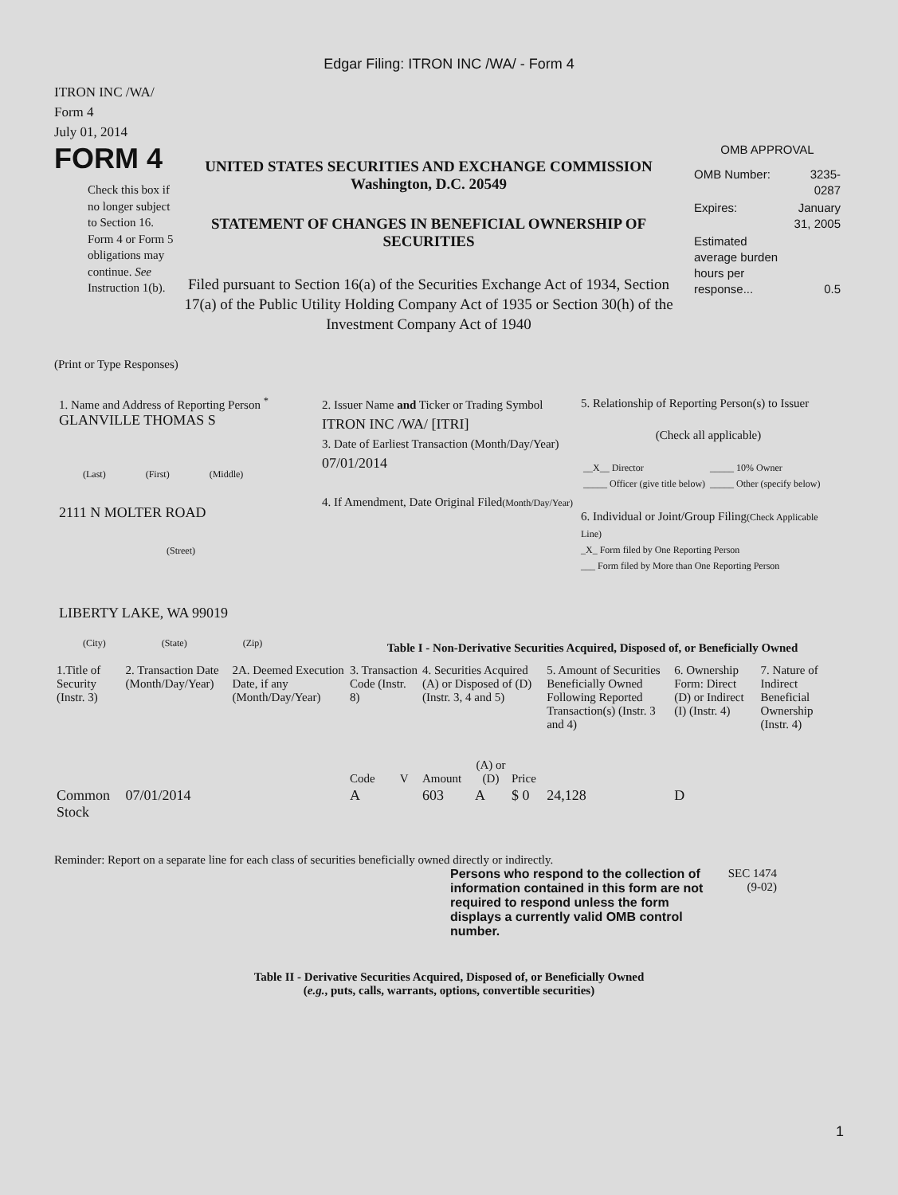Edgar Filing: ITRON INC /WA/ - Form 4
ITRON INC /WA/
Form 4
July 01, 2014
FORM 4
Check this box if no longer subject to Section 16. Form 4 or Form 5 obligations may continue. See Instruction 1(b).
UNITED STATES SECURITIES AND EXCHANGE COMMISSION
Washington, D.C. 20549
STATEMENT OF CHANGES IN BENEFICIAL OWNERSHIP OF SECURITIES
Filed pursuant to Section 16(a) of the Securities Exchange Act of 1934, Section 17(a) of the Public Utility Holding Company Act of 1935 or Section 30(h) of the Investment Company Act of 1940
OMB APPROVAL
| OMB Number: | 3235-0287 |
| Expires: | January 31, 2005 |
| Estimated average burden hours per response... | 0.5 |
(Print or Type Responses)
1. Name and Address of Reporting Person <sup>*</sup>
GLANVILLE THOMAS S
(Last) (First) (Middle)
2111 N MOLTER ROAD
(Street)
LIBERTY LAKE, WA 99019
(City) (State) (Zip)
2. Issuer Name and Ticker or Trading Symbol
ITRON INC /WA/ [ITRI]
3. Date of Earliest Transaction (Month/Day/Year)
07/01/2014
4. If Amendment, Date Original Filed(Month/Day/Year)
5. Relationship of Reporting Person(s) to Issuer
(Check all applicable)
| __X__ Director _____ Officer (give title below) | _____ 10% Owner _____ Other (specify below) |
6. Individual or Joint/Group Filing(Check Applicable Line)
_X_ Form filed by One Reporting Person
___ Form filed by More than One Reporting Person
Table I - Non-Derivative Securities Acquired, Disposed of, or Beneficially Owned
| 1.Title of Security (Instr. 3) | 2. Transaction Date (Month/Day/Year) | 2A. Deemed Execution Date, if any (Month/Day/Year) | 3. Transaction Code (Instr. 8) | | 4. Securities Acquired (A) or Disposed of (D) (Instr. 3, 4 and 5) | | | 5. Amount of Securities Beneficially Owned Following Reported Transaction(s) (Instr. 3 and 4) | 6. Ownership Form: Direct (D) or Indirect (I) (Instr. 4) | 7. Nature of Indirect Beneficial Ownership (Instr. 4) |
| --- | --- | --- | --- | --- | --- | --- | --- | --- | --- | --- |
| | | | Code | V | Amount | (A) or (D) | Price | | | |
| Common Stock | 07/01/2014 | | A | | 603 | A | $ 0 | 24,128 | D | |
Reminder: Report on a separate line for each class of securities beneficially owned directly or indirectly.
Persons who respond to the collection of information contained in this form are not required to respond unless the form displays a currently valid OMB control number.
SEC 1474 (9-02)
Table II - Derivative Securities Acquired, Disposed of, or Beneficially Owned
(e.g., puts, calls, warrants, options, convertible securities)
1